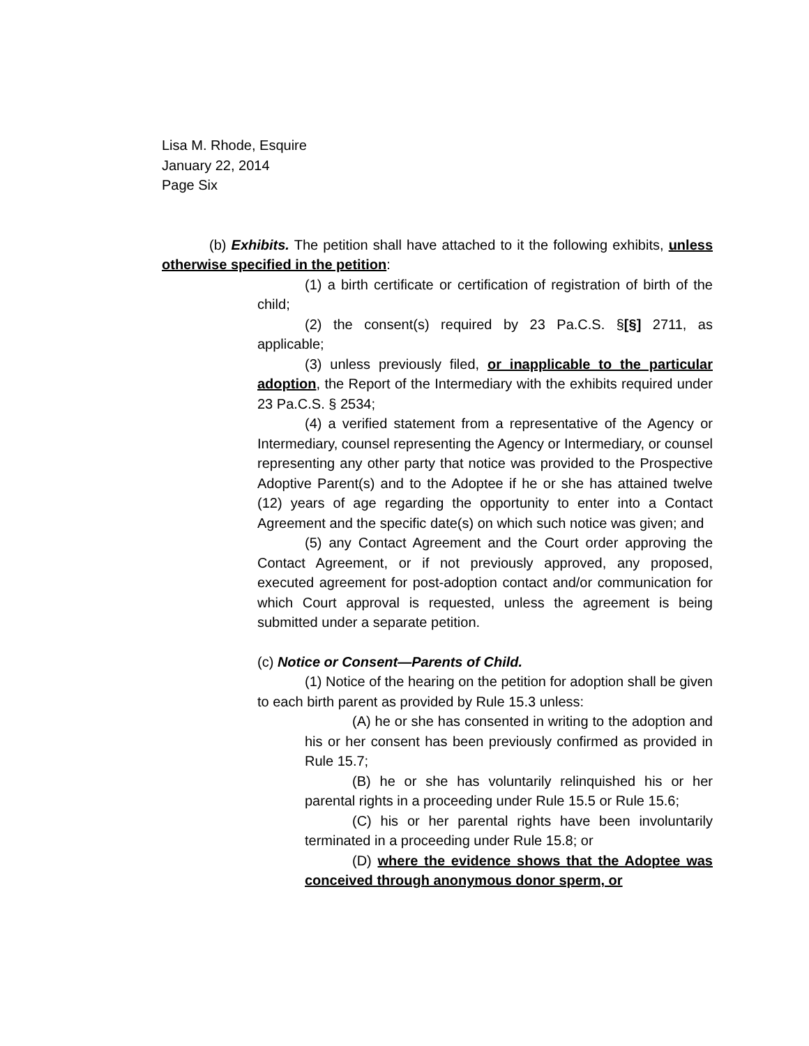Lisa M. Rhode, Esquire
January 22, 2014
Page Six
(b) Exhibits. The petition shall have attached to it the following exhibits, unless otherwise specified in the petition:
(1) a birth certificate or certification of registration of birth of the child;
(2) the consent(s) required by 23 Pa.C.S. §[§] 2711, as applicable;
(3) unless previously filed, or inapplicable to the particular adoption, the Report of the Intermediary with the exhibits required under 23 Pa.C.S. § 2534;
(4) a verified statement from a representative of the Agency or Intermediary, counsel representing the Agency or Intermediary, or counsel representing any other party that notice was provided to the Prospective Adoptive Parent(s) and to the Adoptee if he or she has attained twelve (12) years of age regarding the opportunity to enter into a Contact Agreement and the specific date(s) on which such notice was given; and
(5) any Contact Agreement and the Court order approving the Contact Agreement, or if not previously approved, any proposed, executed agreement for post-adoption contact and/or communication for which Court approval is requested, unless the agreement is being submitted under a separate petition.
(c) Notice or Consent—Parents of Child.
(1) Notice of the hearing on the petition for adoption shall be given to each birth parent as provided by Rule 15.3 unless:
(A) he or she has consented in writing to the adoption and his or her consent has been previously confirmed as provided in Rule 15.7;
(B) he or she has voluntarily relinquished his or her parental rights in a proceeding under Rule 15.5 or Rule 15.6;
(C) his or her parental rights have been involuntarily terminated in a proceeding under Rule 15.8; or
(D) where the evidence shows that the Adoptee was conceived through anonymous donor sperm, or